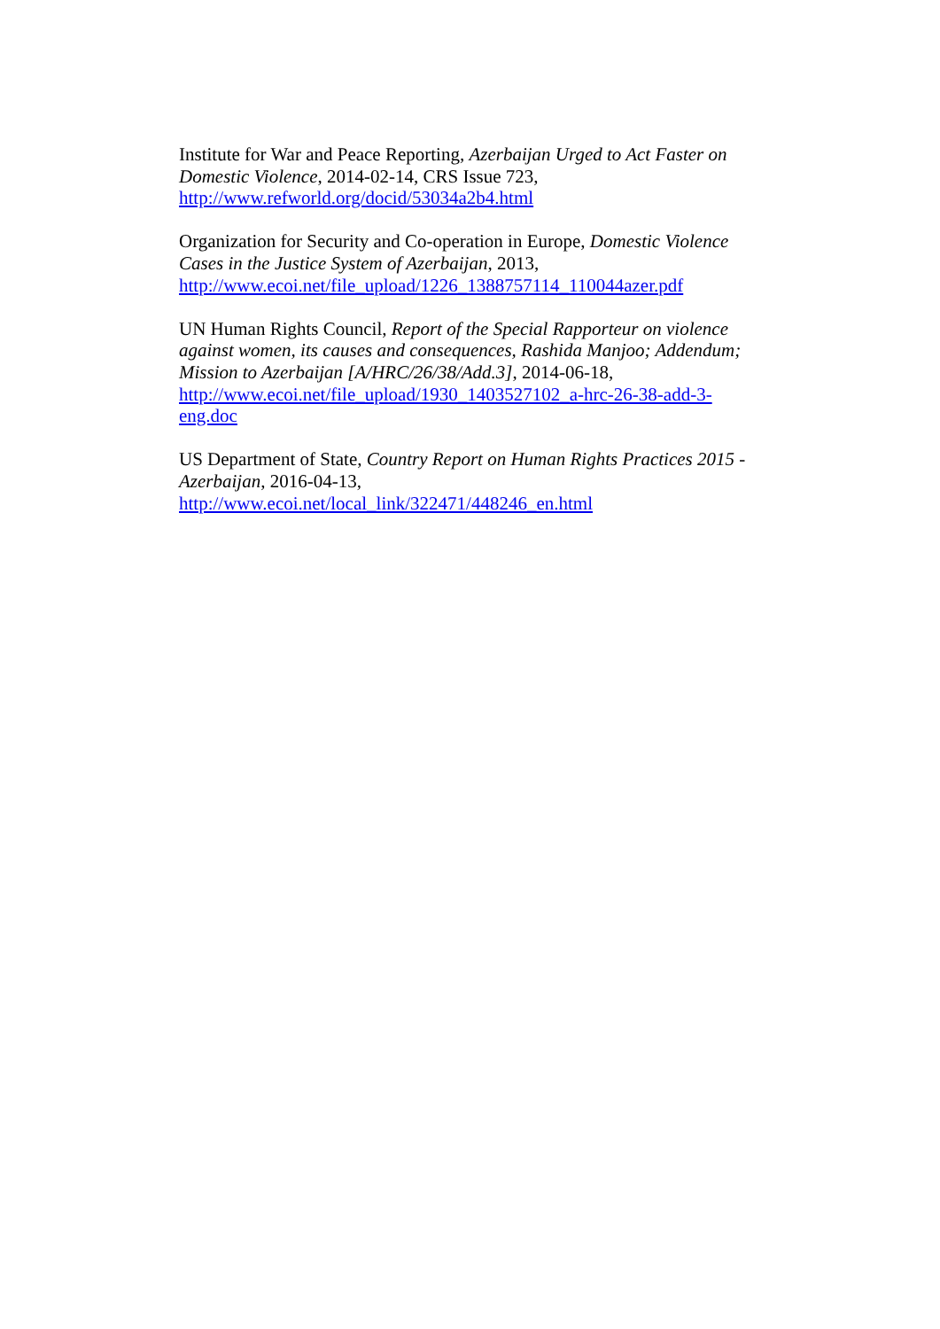Institute for War and Peace Reporting, Azerbaijan Urged to Act Faster on Domestic Violence, 2014-02-14, CRS Issue 723,
http://www.refworld.org/docid/53034a2b4.html
Organization for Security and Co-operation in Europe, Domestic Violence Cases in the Justice System of Azerbaijan, 2013,
http://www.ecoi.net/file_upload/1226_1388757114_110044azer.pdf
UN Human Rights Council, Report of the Special Rapporteur on violence against women, its causes and consequences, Rashida Manjoo; Addendum; Mission to Azerbaijan [A/HRC/26/38/Add.3], 2014-06-18,
http://www.ecoi.net/file_upload/1930_1403527102_a-hrc-26-38-add-3-eng.doc
US Department of State, Country Report on Human Rights Practices 2015 - Azerbaijan, 2016-04-13,
http://www.ecoi.net/local_link/322471/448246_en.html